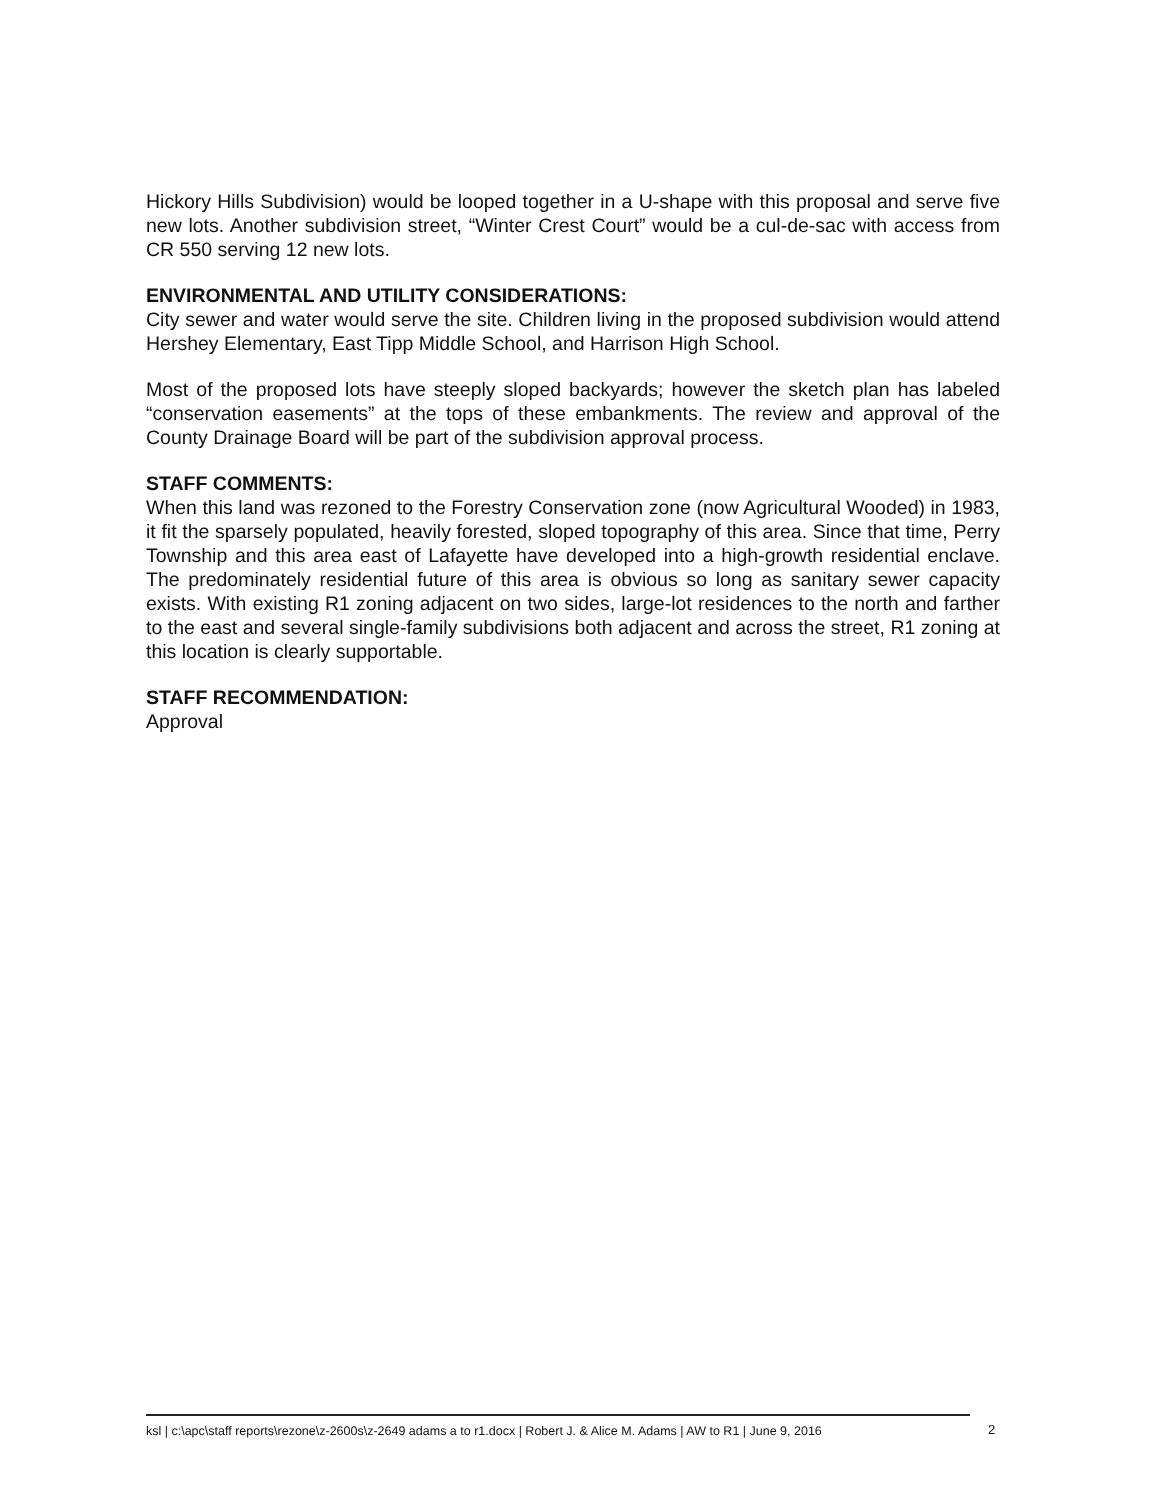Hickory Hills Subdivision) would be looped together in a U-shape with this proposal and serve five new lots. Another subdivision street, “Winter Crest Court” would be a cul-de-sac with access from CR 550 serving 12 new lots.
ENVIRONMENTAL AND UTILITY CONSIDERATIONS:
City sewer and water would serve the site. Children living in the proposed subdivision would attend Hershey Elementary, East Tipp Middle School, and Harrison High School.
Most of the proposed lots have steeply sloped backyards; however the sketch plan has labeled “conservation easements” at the tops of these embankments. The review and approval of the County Drainage Board will be part of the subdivision approval process.
STAFF COMMENTS:
When this land was rezoned to the Forestry Conservation zone (now Agricultural Wooded) in 1983, it fit the sparsely populated, heavily forested, sloped topography of this area. Since that time, Perry Township and this area east of Lafayette have developed into a high-growth residential enclave. The predominately residential future of this area is obvious so long as sanitary sewer capacity exists. With existing R1 zoning adjacent on two sides, large-lot residences to the north and farther to the east and several single-family subdivisions both adjacent and across the street, R1 zoning at this location is clearly supportable.
STAFF RECOMMENDATION:
Approval
ksl | c:\apc\staff reports\rezone\z-2600s\z-2649 adams a to r1.docx | Robert J. & Alice M. Adams | AW to R1 | June 9, 2016
2